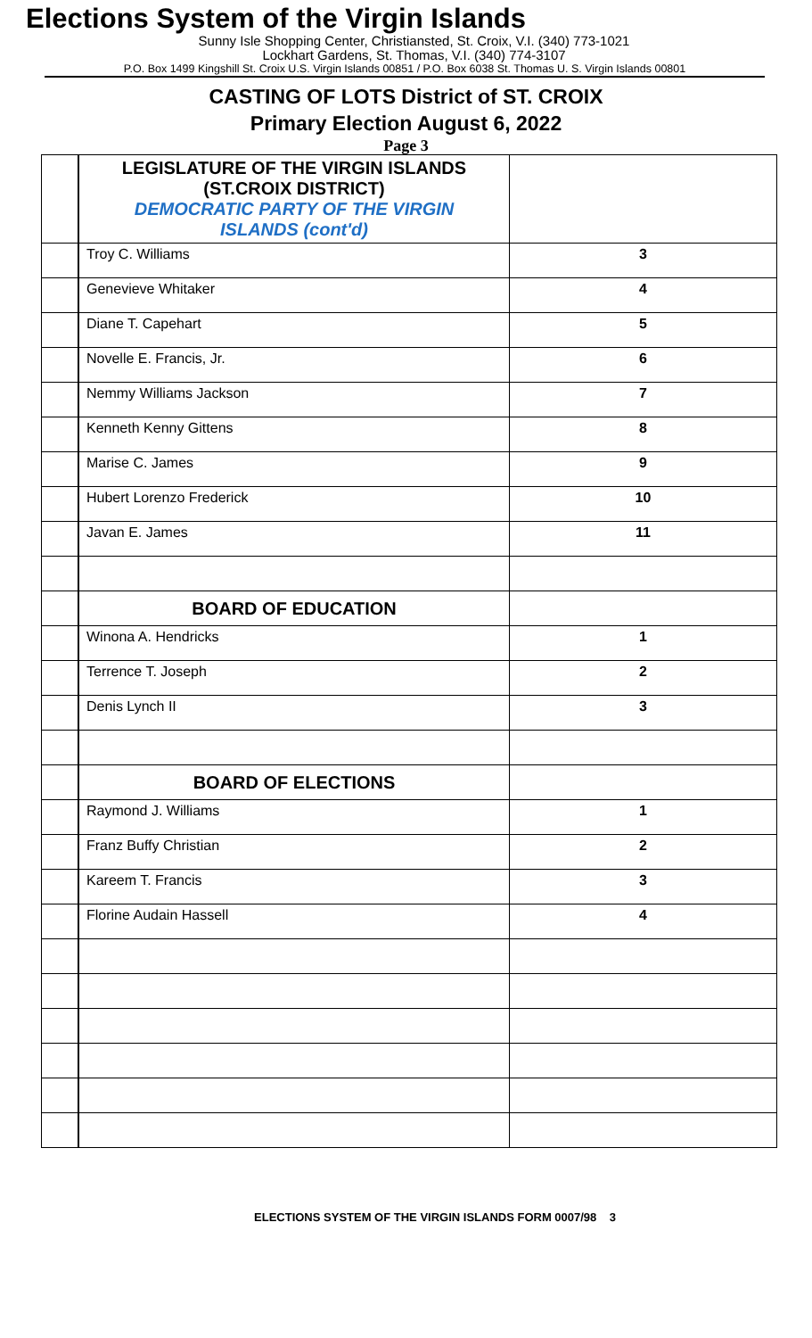Elections System of the Virgin Islands
Sunny Isle Shopping Center, Christiansted, St. Croix, V.I. (340) 773-1021
Lockhart Gardens, St. Thomas, V.I. (340) 774-3107
P.O. Box 1499 Kingshill St. Croix U.S. Virgin Islands 00851 / P.O. Box 6038 St. Thomas U. S. Virgin Islands 00801
CASTING OF LOTS District of ST. CROIX
Primary Election August 6, 2022
Page 3
| | LEGISLATURE OF THE VIRGIN ISLANDS (ST.CROIX DISTRICT) DEMOCRATIC PARTY OF THE VIRGIN ISLANDS (cont'd) | |
| | Troy C. Williams | 3 |
| | Genevieve Whitaker | 4 |
| | Diane T. Capehart | 5 |
| | Novelle E. Francis, Jr. | 6 |
| | Nemmy Williams Jackson | 7 |
| | Kenneth Kenny Gittens | 8 |
| | Marise C. James | 9 |
| | Hubert Lorenzo Frederick | 10 |
| | Javan E. James | 11 |
| | BOARD OF EDUCATION | |
| | Winona A. Hendricks | 1 |
| | Terrence T. Joseph | 2 |
| | Denis Lynch II | 3 |
| | BOARD OF ELECTIONS | |
| | Raymond J. Williams | 1 |
| | Franz Buffy Christian | 2 |
| | Kareem T. Francis | 3 |
| | Florine Audain Hassell | 4 |
ELECTIONS SYSTEM OF THE VIRGIN ISLANDS FORM 0007/98 3